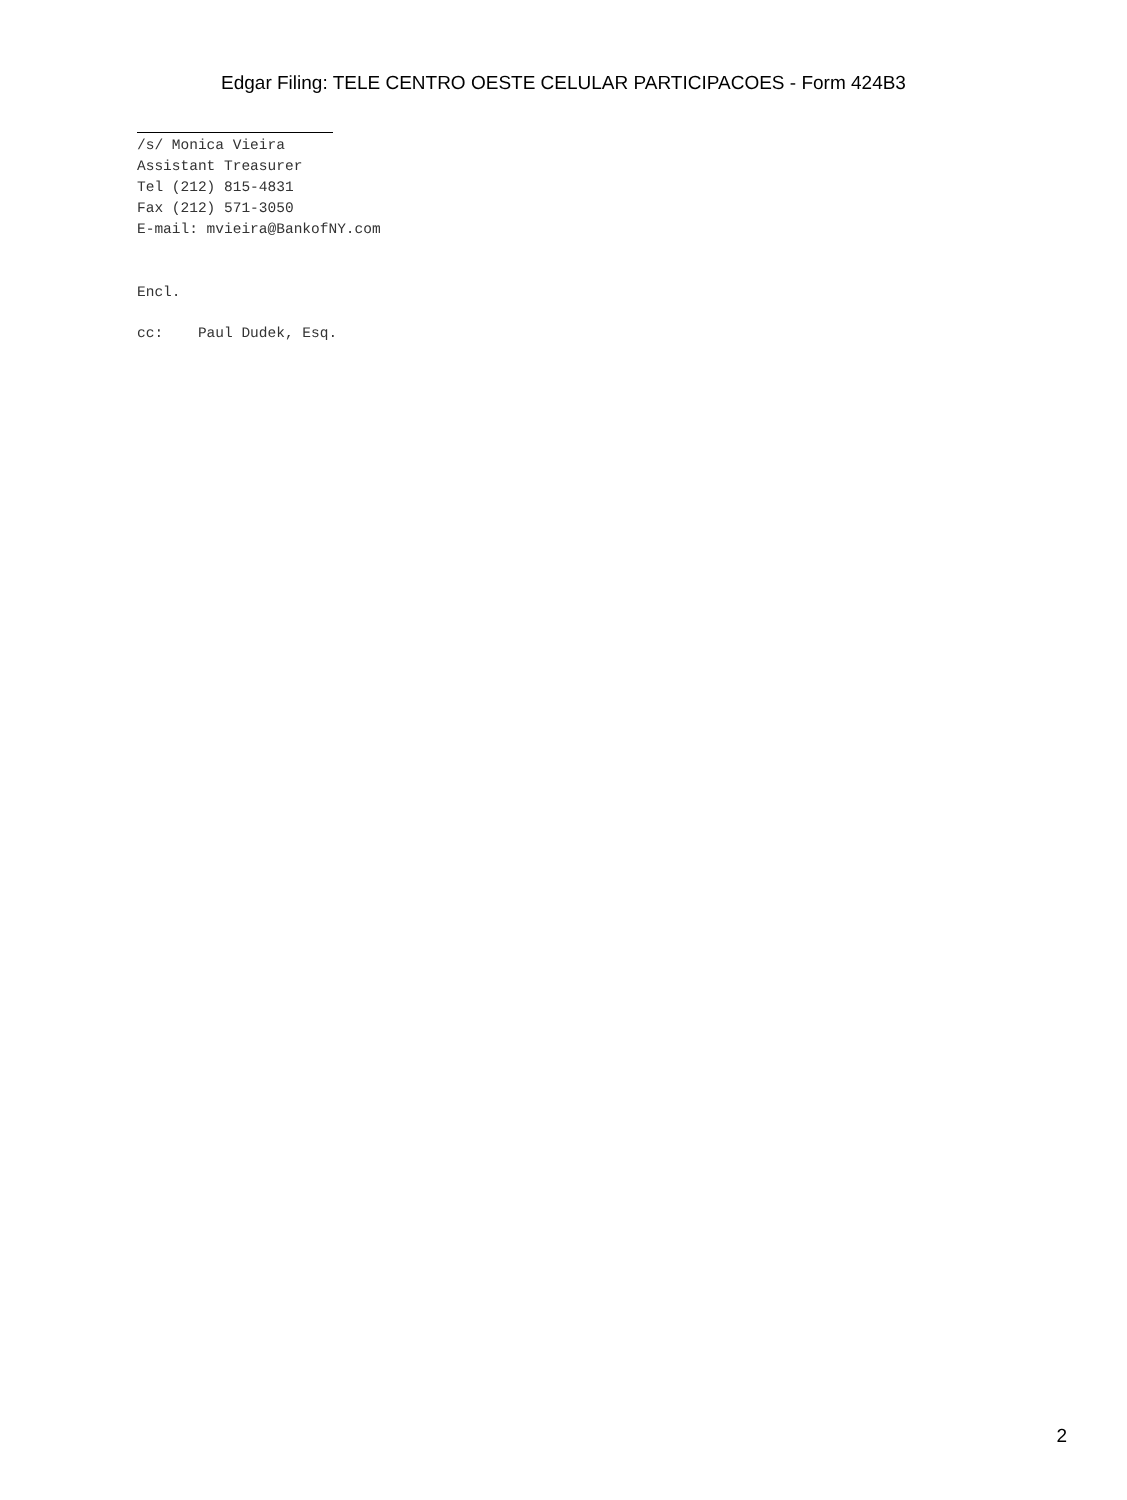Edgar Filing: TELE CENTRO OESTE CELULAR PARTICIPACOES - Form 424B3
/s/ Monica Vieira
Assistant Treasurer
Tel (212) 815-4831
Fax (212) 571-3050
E-mail: mvieira@BankofNY.com
Encl.
cc: Paul Dudek, Esq.
2